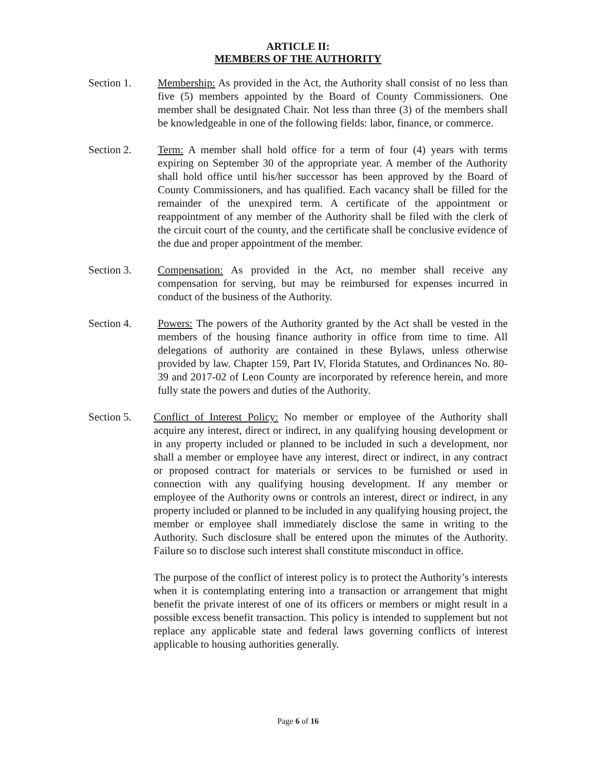ARTICLE II:
MEMBERS OF THE AUTHORITY
Section 1. Membership: As provided in the Act, the Authority shall consist of no less than five (5) members appointed by the Board of County Commissioners. One member shall be designated Chair. Not less than three (3) of the members shall be knowledgeable in one of the following fields: labor, finance, or commerce.
Section 2. Term: A member shall hold office for a term of four (4) years with terms expiring on September 30 of the appropriate year. A member of the Authority shall hold office until his/her successor has been approved by the Board of County Commissioners, and has qualified. Each vacancy shall be filled for the remainder of the unexpired term. A certificate of the appointment or reappointment of any member of the Authority shall be filed with the clerk of the circuit court of the county, and the certificate shall be conclusive evidence of the due and proper appointment of the member.
Section 3. Compensation: As provided in the Act, no member shall receive any compensation for serving, but may be reimbursed for expenses incurred in conduct of the business of the Authority.
Section 4. Powers: The powers of the Authority granted by the Act shall be vested in the members of the housing finance authority in office from time to time. All delegations of authority are contained in these Bylaws, unless otherwise provided by law. Chapter 159, Part IV, Florida Statutes, and Ordinances No. 80-39 and 2017-02 of Leon County are incorporated by reference herein, and more fully state the powers and duties of the Authority.
Section 5. Conflict of Interest Policy: No member or employee of the Authority shall acquire any interest, direct or indirect, in any qualifying housing development or in any property included or planned to be included in such a development, nor shall a member or employee have any interest, direct or indirect, in any contract or proposed contract for materials or services to be furnished or used in connection with any qualifying housing development. If any member or employee of the Authority owns or controls an interest, direct or indirect, in any property included or planned to be included in any qualifying housing project, the member or employee shall immediately disclose the same in writing to the Authority. Such disclosure shall be entered upon the minutes of the Authority. Failure so to disclose such interest shall constitute misconduct in office.
The purpose of the conflict of interest policy is to protect the Authority’s interests when it is contemplating entering into a transaction or arrangement that might benefit the private interest of one of its officers or members or might result in a possible excess benefit transaction. This policy is intended to supplement but not replace any applicable state and federal laws governing conflicts of interest applicable to housing authorities generally.
Page 6 of 16